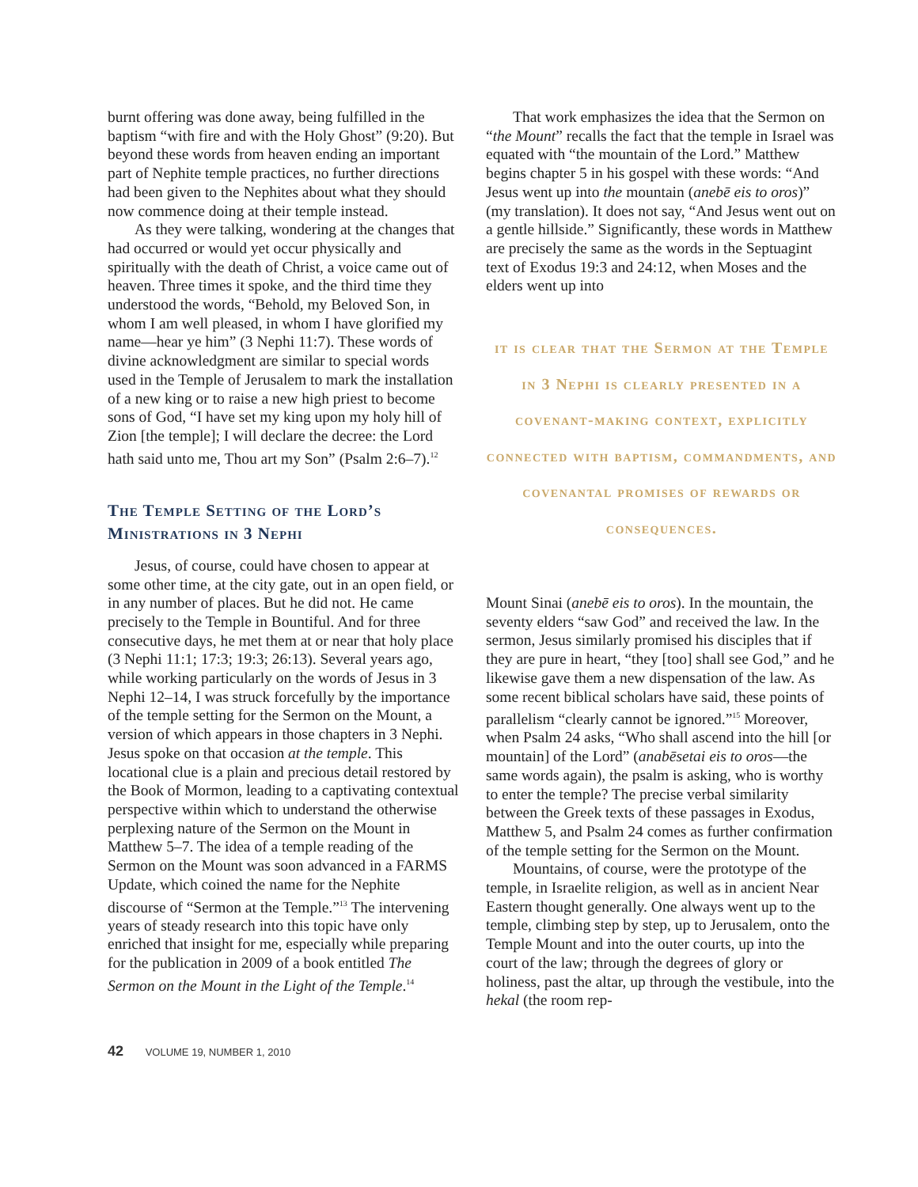burnt offering was done away, being fulfilled in the baptism “with fire and with the Holy Ghost” (9:20). But beyond these words from heaven ending an important part of Nephite temple practices, no further directions had been given to the Nephites about what they should now commence doing at their temple instead.
As they were talking, wondering at the changes that had occurred or would yet occur physically and spiritually with the death of Christ, a voice came out of heaven. Three times it spoke, and the third time they understood the words, “Behold, my Beloved Son, in whom I am well pleased, in whom I have glorified my name—hear ye him” (3 Nephi 11:7). These words of divine acknowledgment are similar to special words used in the Temple of Jerusalem to mark the installation of a new king or to raise a new high priest to become sons of God, “I have set my king upon my holy hill of Zion [the temple]; I will declare the decree: the Lord hath said unto me, Thou art my Son” (Psalm 2:6–7).<sup>12</sup>
The Temple Setting of the Lord’s Ministrations in 3 Nephi
Jesus, of course, could have chosen to appear at some other time, at the city gate, out in an open field, or in any number of places. But he did not. He came precisely to the Temple in Bountiful. And for three consecutive days, he met them at or near that holy place (3 Nephi 11:1; 17:3; 19:3; 26:13). Several years ago, while working particularly on the words of Jesus in 3 Nephi 12–14, I was struck forcefully by the importance of the temple setting for the Sermon on the Mount, a version of which appears in those chapters in 3 Nephi. Jesus spoke on that occasion at the temple. This locational clue is a plain and precious detail restored by the Book of Mormon, leading to a captivating contextual perspective within which to understand the otherwise perplexing nature of the Sermon on the Mount in Matthew 5–7. The idea of a temple reading of the Sermon on the Mount was soon advanced in a FARMS Update, which coined the name for the Nephite discourse of “Sermon at the Temple.”<sup>13</sup> The intervening years of steady research into this topic have only enriched that insight for me, especially while preparing for the publication in 2009 of a book entitled The Sermon on the Mount in the Light of the Temple.<sup>14</sup>
That work emphasizes the idea that the Sermon on “the Mount” recalls the fact that the temple in Israel was equated with “the mountain of the Lord.” Matthew begins chapter 5 in his gospel with these words: “And Jesus went up into the mountain (anebē eis to oros)” (my translation). It does not say, “And Jesus went out on a gentle hillside.” Significantly, these words in Matthew are precisely the same as the words in the Septuagint text of Exodus 19:3 and 24:12, when Moses and the elders went up into
it is clear that the Sermon at the Temple in 3 Nephi is clearly presented in a covenant-making context, explicitly connected with baptism, commandments, and covenantal promises of rewards or consequences.
Mount Sinai (anebē eis to oros). In the mountain, the seventy elders “saw God” and received the law. In the sermon, Jesus similarly promised his disciples that if they are pure in heart, “they [too] shall see God,” and he likewise gave them a new dispensation of the law. As some recent biblical scholars have said, these points of parallelism “clearly cannot be ignored.”<sup>15</sup> Moreover, when Psalm 24 asks, “Who shall ascend into the hill [or mountain] of the Lord” (anabēsetai eis to oros—the same words again), the psalm is asking, who is worthy to enter the temple? The precise verbal similarity between the Greek texts of these passages in Exodus, Matthew 5, and Psalm 24 comes as further confirmation of the temple setting for the Sermon on the Mount.
Mountains, of course, were the prototype of the temple, in Israelite religion, as well as in ancient Near Eastern thought generally. One always went up to the temple, climbing step by step, up to Jerusalem, onto the Temple Mount and into the outer courts, up into the court of the law; through the degrees of glory or holiness, past the altar, up through the vestibule, into the hekal (the room rep-
42 VOLUME 19, NUMBER 1, 2010